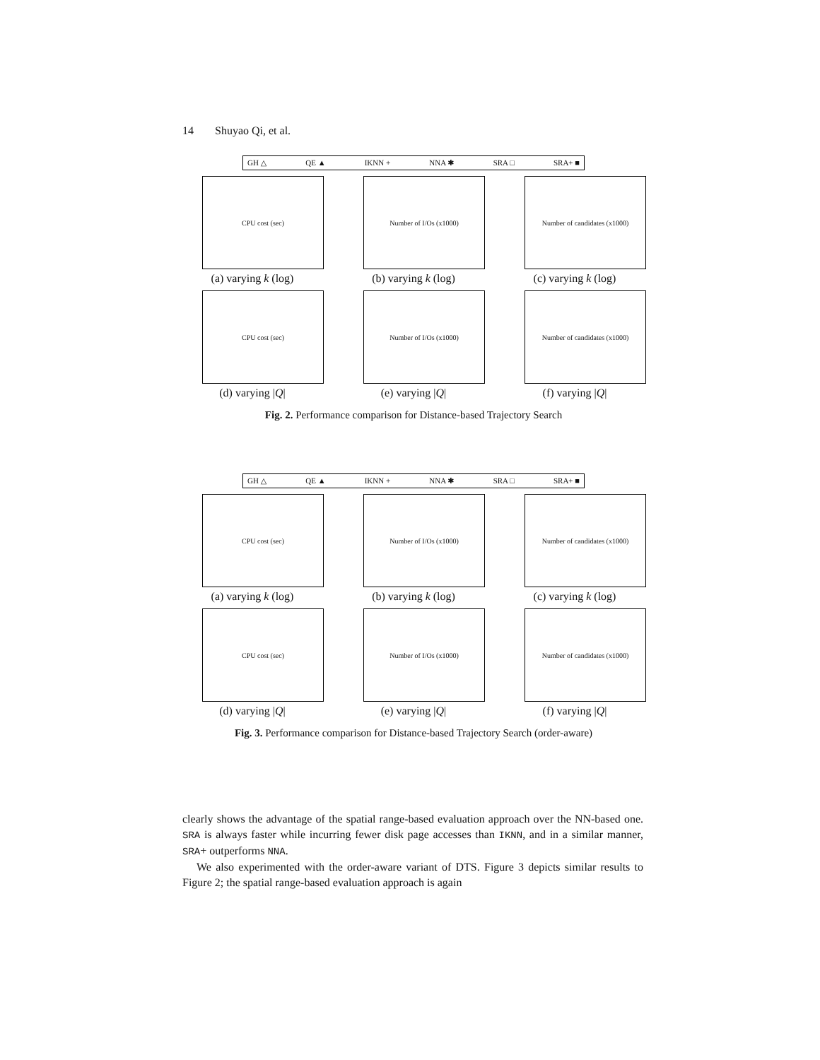14 Shuyao Qi, et al.
GH △ QE ▲ IKNN + NNA ✱ SRA □ SRA+ ■
CPU cost (sec)
(a) varying k (log)
Number of I/Os (x1000)
(b) varying k (log)
Number of candidates (x1000)
(c) varying k (log)
CPU cost (sec)
(d) varying |Q|
Number of I/Os (x1000)
(e) varying |Q|
Number of candidates (x1000)
(f) varying |Q|
Fig. 2. Performance comparison for Distance-based Trajectory Search
GH △ QE ▲ IKNN + NNA ✱ SRA □ SRA+ ■
CPU cost (sec)
(a) varying k (log)
Number of I/Os (x1000)
(b) varying k (log)
Number of candidates (x1000)
(c) varying k (log)
CPU cost (sec)
(d) varying |Q|
Number of I/Os (x1000)
(e) varying |Q|
Number of candidates (x1000)
(f) varying |Q|
Fig. 3. Performance comparison for Distance-based Trajectory Search (order-aware)
clearly shows the advantage of the spatial range-based evaluation approach over the NN-based one. SRA is always faster while incurring fewer disk page accesses than IKNN, and in a similar manner, SRA+ outperforms NNA.
We also experimented with the order-aware variant of DTS. Figure 3 depicts similar results to Figure 2; the spatial range-based evaluation approach is again